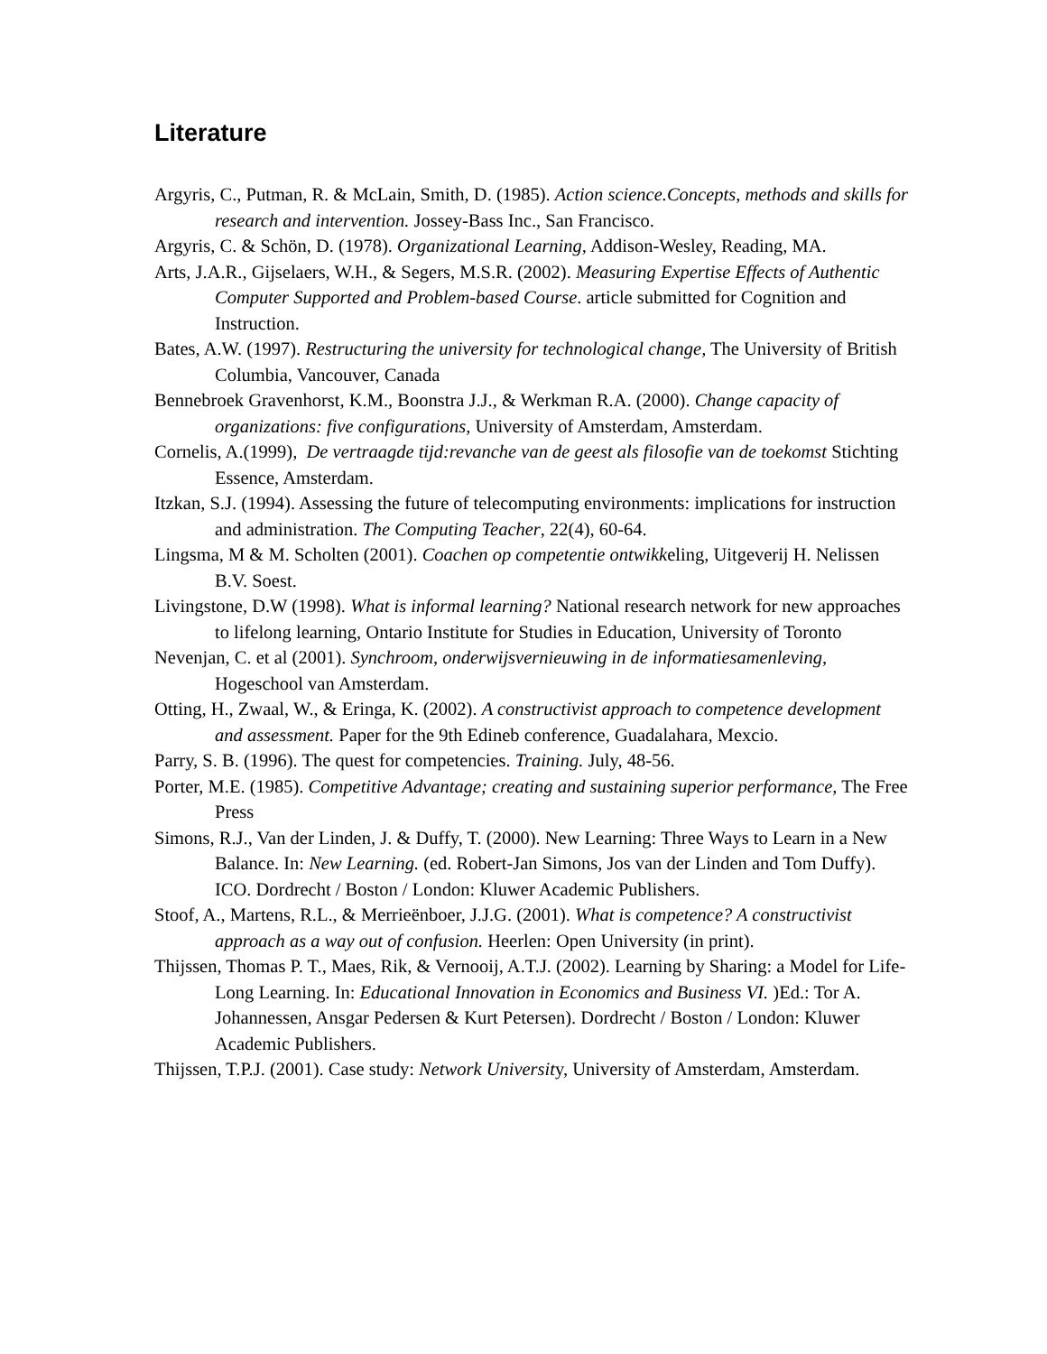Literature
Argyris, C., Putman, R. & McLain, Smith, D. (1985). Action science.Concepts, methods and skills for research and intervention. Jossey-Bass Inc., San Francisco.
Argyris, C. & Schön, D. (1978). Organizational Learning, Addison-Wesley, Reading, MA.
Arts, J.A.R., Gijselaers, W.H., & Segers, M.S.R. (2002). Measuring Expertise Effects of Authentic Computer Supported and Problem-based Course. article submitted for Cognition and Instruction.
Bates, A.W. (1997). Restructuring the university for technological change, The University of British Columbia, Vancouver, Canada
Bennebroek Gravenhorst, K.M., Boonstra J.J., & Werkman R.A. (2000). Change capacity of organizations: five configurations, University of Amsterdam, Amsterdam.
Cornelis, A.(1999), De vertraagde tijd:revanche van de geest als filosofie van de toekomst Stichting Essence, Amsterdam.
Itzkan, S.J. (1994). Assessing the future of telecomputing environments: implications for instruction and administration. The Computing Teacher, 22(4), 60-64.
Lingsma, M & M. Scholten (2001). Coachen op competentie ontwikkeling, Uitgeverij H. Nelissen B.V. Soest.
Livingstone, D.W (1998). What is informal learning? National research network for new approaches to lifelong learning, Ontario Institute for Studies in Education, University of Toronto
Nevenjan, C. et al (2001). Synchroom, onderwijsvernieuwing in de informatiesamenleving, Hogeschool van Amsterdam.
Otting, H., Zwaal, W., & Eringa, K. (2002). A constructivist approach to competence development and assessment. Paper for the 9th Edineb conference, Guadalahara, Mexcio.
Parry, S. B. (1996). The quest for competencies. Training. July, 48-56.
Porter, M.E. (1985). Competitive Advantage; creating and sustaining superior performance, The Free Press
Simons, R.J., Van der Linden, J. & Duffy, T. (2000). New Learning: Three Ways to Learn in a New Balance. In: New Learning. (ed. Robert-Jan Simons, Jos van der Linden and Tom Duffy). ICO. Dordrecht / Boston / London: Kluwer Academic Publishers.
Stoof, A., Martens, R.L., & Merrieënboer, J.J.G. (2001). What is competence? A constructivist approach as a way out of confusion. Heerlen: Open University (in print).
Thijssen, Thomas P. T., Maes, Rik, & Vernooij, A.T.J. (2002). Learning by Sharing: a Model for Life-Long Learning. In: Educational Innovation in Economics and Business VI. )Ed.: Tor A. Johannessen, Ansgar Pedersen & Kurt Petersen). Dordrecht / Boston / London: Kluwer Academic Publishers.
Thijssen, T.P.J. (2001). Case study: Network University, University of Amsterdam, Amsterdam.